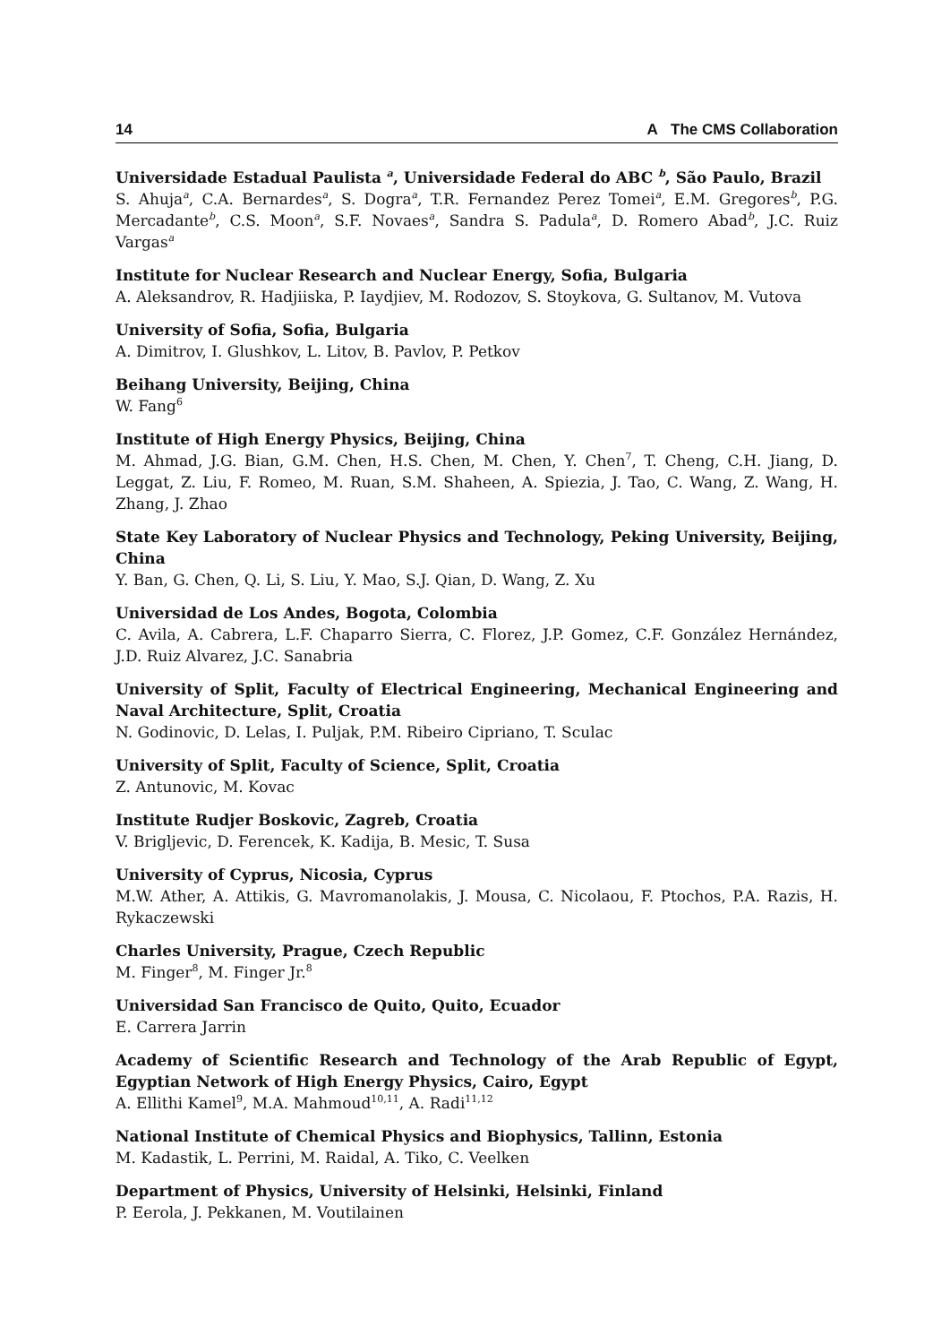14 A The CMS Collaboration
Universidade Estadual Paulista <sup>a</sup>, Universidade Federal do ABC <sup>b</sup>, São Paulo, Brazil
S. Ahuja<sup>a</sup>, C.A. Bernardes<sup>a</sup>, S. Dogra<sup>a</sup>, T.R. Fernandez Perez Tomei<sup>a</sup>, E.M. Gregores<sup>b</sup>, P.G. Mercadante<sup>b</sup>, C.S. Moon<sup>a</sup>, S.F. Novaes<sup>a</sup>, Sandra S. Padula<sup>a</sup>, D. Romero Abad<sup>b</sup>, J.C. Ruiz Vargas<sup>a</sup>
Institute for Nuclear Research and Nuclear Energy, Sofia, Bulgaria
A. Aleksandrov, R. Hadjiiska, P. Iaydjiev, M. Rodozov, S. Stoykova, G. Sultanov, M. Vutova
University of Sofia, Sofia, Bulgaria
A. Dimitrov, I. Glushkov, L. Litov, B. Pavlov, P. Petkov
Beihang University, Beijing, China
W. Fang<sup>6</sup>
Institute of High Energy Physics, Beijing, China
M. Ahmad, J.G. Bian, G.M. Chen, H.S. Chen, M. Chen, Y. Chen<sup>7</sup>, T. Cheng, C.H. Jiang, D. Leggat, Z. Liu, F. Romeo, M. Ruan, S.M. Shaheen, A. Spiezia, J. Tao, C. Wang, Z. Wang, H. Zhang, J. Zhao
State Key Laboratory of Nuclear Physics and Technology, Peking University, Beijing, China
Y. Ban, G. Chen, Q. Li, S. Liu, Y. Mao, S.J. Qian, D. Wang, Z. Xu
Universidad de Los Andes, Bogota, Colombia
C. Avila, A. Cabrera, L.F. Chaparro Sierra, C. Florez, J.P. Gomez, C.F. González Hernández, J.D. Ruiz Alvarez, J.C. Sanabria
University of Split, Faculty of Electrical Engineering, Mechanical Engineering and Naval Architecture, Split, Croatia
N. Godinovic, D. Lelas, I. Puljak, P.M. Ribeiro Cipriano, T. Sculac
University of Split, Faculty of Science, Split, Croatia
Z. Antunovic, M. Kovac
Institute Rudjer Boskovic, Zagreb, Croatia
V. Brigljevic, D. Ferencek, K. Kadija, B. Mesic, T. Susa
University of Cyprus, Nicosia, Cyprus
M.W. Ather, A. Attikis, G. Mavromanolakis, J. Mousa, C. Nicolaou, F. Ptochos, P.A. Razis, H. Rykaczewski
Charles University, Prague, Czech Republic
M. Finger<sup>8</sup>, M. Finger Jr.<sup>8</sup>
Universidad San Francisco de Quito, Quito, Ecuador
E. Carrera Jarrin
Academy of Scientific Research and Technology of the Arab Republic of Egypt, Egyptian Network of High Energy Physics, Cairo, Egypt
A. Ellithi Kamel<sup>9</sup>, M.A. Mahmoud<sup>10,11</sup>, A. Radi<sup>11,12</sup>
National Institute of Chemical Physics and Biophysics, Tallinn, Estonia
M. Kadastik, L. Perrini, M. Raidal, A. Tiko, C. Veelken
Department of Physics, University of Helsinki, Helsinki, Finland
P. Eerola, J. Pekkanen, M. Voutilainen